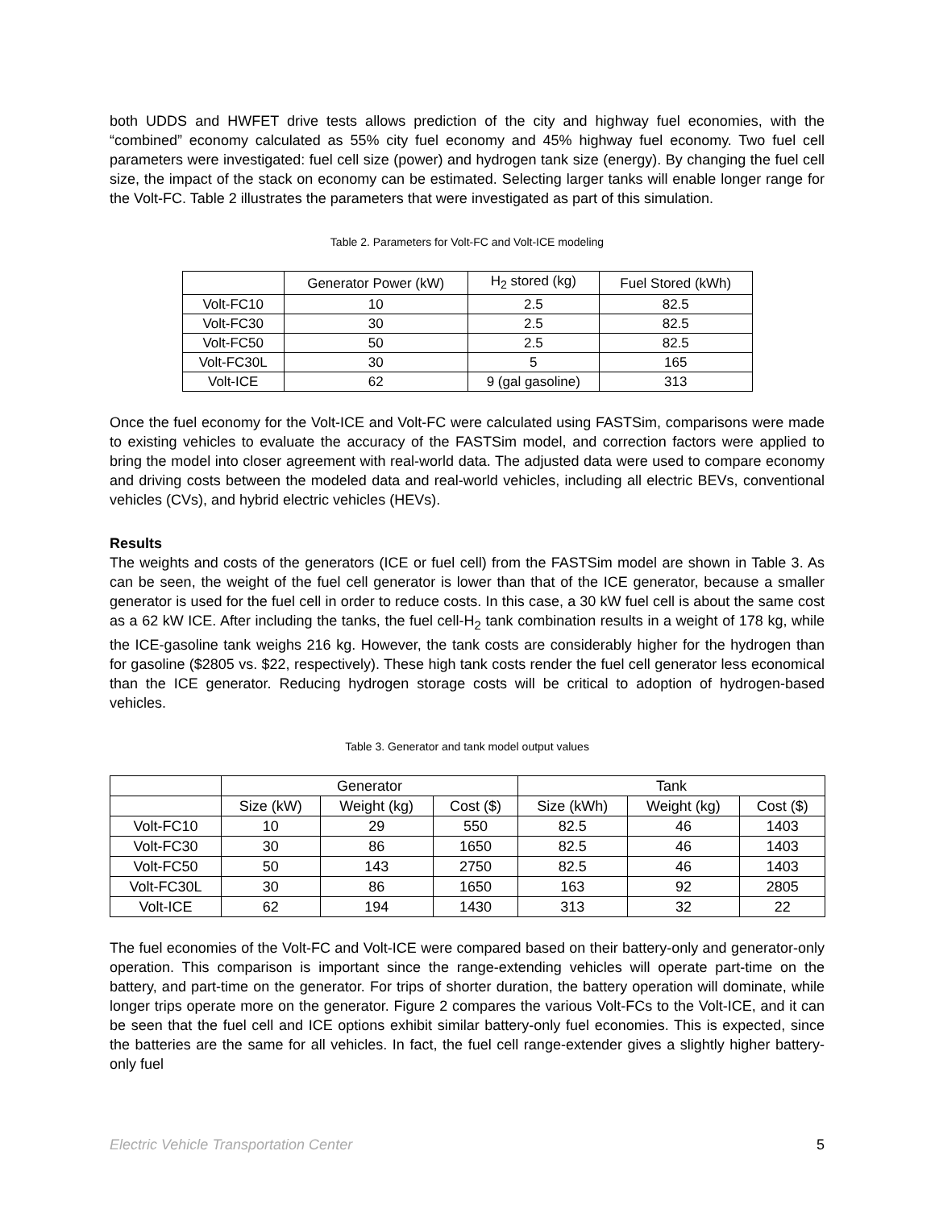both UDDS and HWFET drive tests allows prediction of the city and highway fuel economies, with the “combined” economy calculated as 55% city fuel economy and 45% highway fuel economy. Two fuel cell parameters were investigated: fuel cell size (power) and hydrogen tank size (energy). By changing the fuel cell size, the impact of the stack on economy can be estimated. Selecting larger tanks will enable longer range for the Volt-FC. Table 2 illustrates the parameters that were investigated as part of this simulation.
Table 2. Parameters for Volt-FC and Volt-ICE modeling
| | Generator Power (kW) | H<sub>2</sub> stored (kg) | Fuel Stored (kWh) |
| --- | --- | --- | --- |
| Volt-FC10 | 10 | 2.5 | 82.5 |
| Volt-FC30 | 30 | 2.5 | 82.5 |
| Volt-FC50 | 50 | 2.5 | 82.5 |
| Volt-FC30L | 30 | 5 | 165 |
| Volt-ICE | 62 | 9 (gal gasoline) | 313 |
Once the fuel economy for the Volt-ICE and Volt-FC were calculated using FASTSim, comparisons were made to existing vehicles to evaluate the accuracy of the FASTSim model, and correction factors were applied to bring the model into closer agreement with real-world data. The adjusted data were used to compare economy and driving costs between the modeled data and real-world vehicles, including all electric BEVs, conventional vehicles (CVs), and hybrid electric vehicles (HEVs).
Results
The weights and costs of the generators (ICE or fuel cell) from the FASTSim model are shown in Table 3. As can be seen, the weight of the fuel cell generator is lower than that of the ICE generator, because a smaller generator is used for the fuel cell in order to reduce costs. In this case, a 30 kW fuel cell is about the same cost as a 62 kW ICE. After including the tanks, the fuel cell-H<sub>2</sub> tank combination results in a weight of 178 kg, while the ICE-gasoline tank weighs 216 kg. However, the tank costs are considerably higher for the hydrogen than for gasoline ($2805 vs. $22, respectively). These high tank costs render the fuel cell generator less economical than the ICE generator. Reducing hydrogen storage costs will be critical to adoption of hydrogen-based vehicles.
Table 3. Generator and tank model output values
| | Generator | | | Tank | | |
| --- | --- | --- | --- | --- | --- | --- |
| | Size (kW) | Weight (kg) | Cost ($) | Size (kWh) | Weight (kg) | Cost ($) |
| Volt-FC10 | 10 | 29 | 550 | 82.5 | 46 | 1403 |
| Volt-FC30 | 30 | 86 | 1650 | 82.5 | 46 | 1403 |
| Volt-FC50 | 50 | 143 | 2750 | 82.5 | 46 | 1403 |
| Volt-FC30L | 30 | 86 | 1650 | 163 | 92 | 2805 |
| Volt-ICE | 62 | 194 | 1430 | 313 | 32 | 22 |
The fuel economies of the Volt-FC and Volt-ICE were compared based on their battery-only and generator-only operation. This comparison is important since the range-extending vehicles will operate part-time on the battery, and part-time on the generator. For trips of shorter duration, the battery operation will dominate, while longer trips operate more on the generator. Figure 2 compares the various Volt-FCs to the Volt-ICE, and it can be seen that the fuel cell and ICE options exhibit similar battery-only fuel economies. This is expected, since the batteries are the same for all vehicles. In fact, the fuel cell range-extender gives a slightly higher battery-only fuel
Electric Vehicle Transportation Center 5